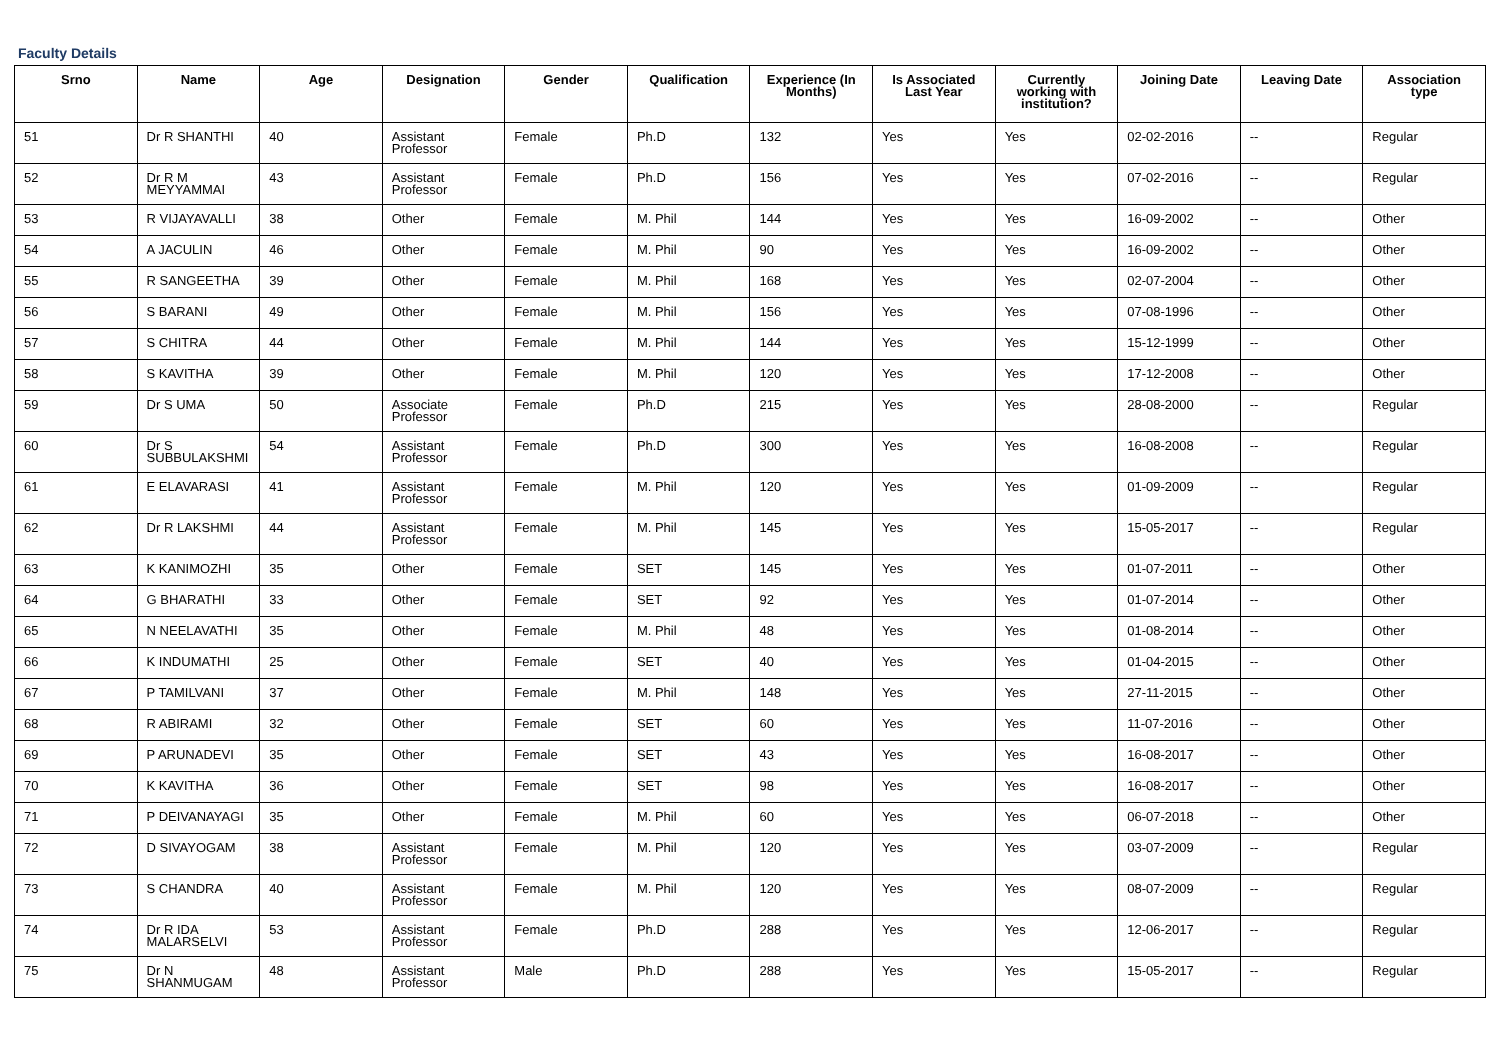Faculty Details
| Srno | Name | Age | Designation | Gender | Qualification | Experience (In Months) | Is Associated Last Year | Currently working with institution? | Joining Date | Leaving Date | Association type |
| --- | --- | --- | --- | --- | --- | --- | --- | --- | --- | --- | --- |
| 51 | Dr R SHANTHI | 40 | Assistant Professor | Female | Ph.D | 132 | Yes | Yes | 02-02-2016 | -- | Regular |
| 52 | Dr R M MEYYAMMAI | 43 | Assistant Professor | Female | Ph.D | 156 | Yes | Yes | 07-02-2016 | -- | Regular |
| 53 | R VIJAYAVALLI | 38 | Other | Female | M. Phil | 144 | Yes | Yes | 16-09-2002 | -- | Other |
| 54 | A JACULIN | 46 | Other | Female | M. Phil | 90 | Yes | Yes | 16-09-2002 | -- | Other |
| 55 | R SANGEETHA | 39 | Other | Female | M. Phil | 168 | Yes | Yes | 02-07-2004 | -- | Other |
| 56 | S BARANI | 49 | Other | Female | M. Phil | 156 | Yes | Yes | 07-08-1996 | -- | Other |
| 57 | S CHITRA | 44 | Other | Female | M. Phil | 144 | Yes | Yes | 15-12-1999 | -- | Other |
| 58 | S KAVITHA | 39 | Other | Female | M. Phil | 120 | Yes | Yes | 17-12-2008 | -- | Other |
| 59 | Dr S UMA | 50 | Associate Professor | Female | Ph.D | 215 | Yes | Yes | 28-08-2000 | -- | Regular |
| 60 | Dr S SUBBULAKSHMI | 54 | Assistant Professor | Female | Ph.D | 300 | Yes | Yes | 16-08-2008 | -- | Regular |
| 61 | E ELAVARASI | 41 | Assistant Professor | Female | M. Phil | 120 | Yes | Yes | 01-09-2009 | -- | Regular |
| 62 | Dr R LAKSHMI | 44 | Assistant Professor | Female | M. Phil | 145 | Yes | Yes | 15-05-2017 | -- | Regular |
| 63 | K KANIMOZHI | 35 | Other | Female | SET | 145 | Yes | Yes | 01-07-2011 | -- | Other |
| 64 | G BHARATHI | 33 | Other | Female | SET | 92 | Yes | Yes | 01-07-2014 | -- | Other |
| 65 | N NEELAVATHI | 35 | Other | Female | M. Phil | 48 | Yes | Yes | 01-08-2014 | -- | Other |
| 66 | K INDUMATHI | 25 | Other | Female | SET | 40 | Yes | Yes | 01-04-2015 | -- | Other |
| 67 | P TAMILVANI | 37 | Other | Female | M. Phil | 148 | Yes | Yes | 27-11-2015 | -- | Other |
| 68 | R ABIRAMI | 32 | Other | Female | SET | 60 | Yes | Yes | 11-07-2016 | -- | Other |
| 69 | P ARUNADEVI | 35 | Other | Female | SET | 43 | Yes | Yes | 16-08-2017 | -- | Other |
| 70 | K KAVITHA | 36 | Other | Female | SET | 98 | Yes | Yes | 16-08-2017 | -- | Other |
| 71 | P DEIVANAYAGI | 35 | Other | Female | M. Phil | 60 | Yes | Yes | 06-07-2018 | -- | Other |
| 72 | D SIVAYOGAM | 38 | Assistant Professor | Female | M. Phil | 120 | Yes | Yes | 03-07-2009 | -- | Regular |
| 73 | S CHANDRA | 40 | Assistant Professor | Female | M. Phil | 120 | Yes | Yes | 08-07-2009 | -- | Regular |
| 74 | Dr R IDA MALARSELVI | 53 | Assistant Professor | Female | Ph.D | 288 | Yes | Yes | 12-06-2017 | -- | Regular |
| 75 | Dr N SHANMUGAM | 48 | Assistant Professor | Male | Ph.D | 288 | Yes | Yes | 15-05-2017 | -- | Regular |